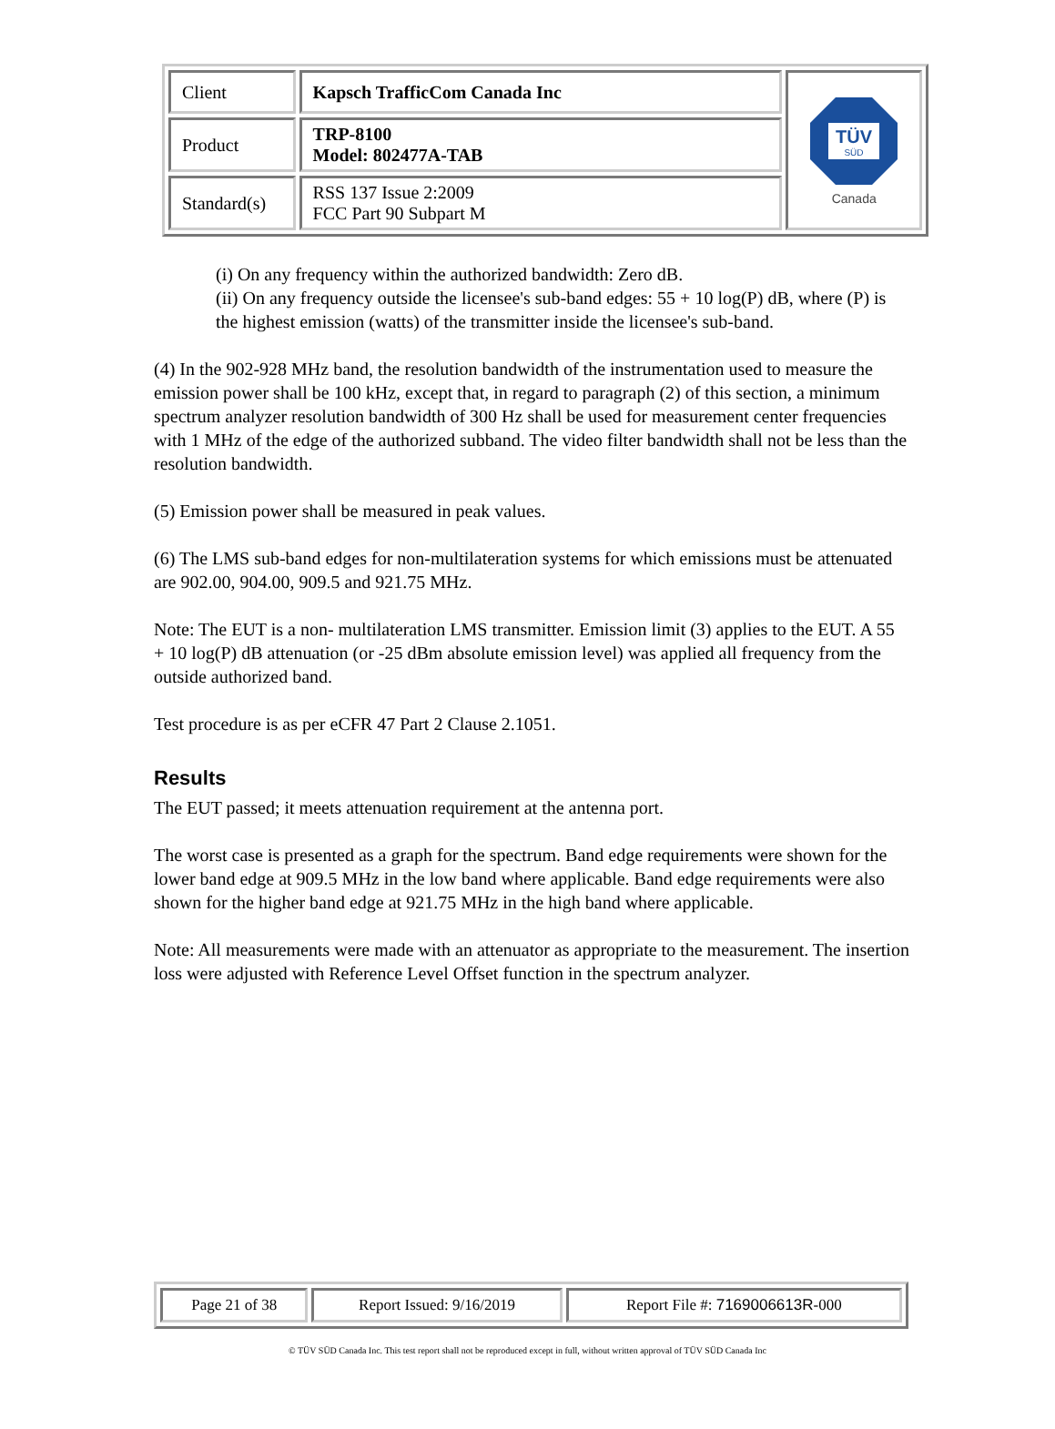| Client | Kapsch TrafficCom Canada Inc | TÜV SÜD Canada |
| Product | TRP-8100 Model: 802477A-TAB | |
| Standard(s) | RSS 137 Issue 2:2009 FCC Part 90 Subpart M | |
(i) On any frequency within the authorized bandwidth: Zero dB.
(ii) On any frequency outside the licensee's sub-band edges: 55 + 10 log(P) dB, where (P) is the highest emission (watts) of the transmitter inside the licensee's sub-band.
(4) In the 902-928 MHz band, the resolution bandwidth of the instrumentation used to measure the emission power shall be 100 kHz, except that, in regard to paragraph (2) of this section, a minimum spectrum analyzer resolution bandwidth of 300 Hz shall be used for measurement center frequencies with 1 MHz of the edge of the authorized subband. The video filter bandwidth shall not be less than the resolution bandwidth.
(5) Emission power shall be measured in peak values.
(6) The LMS sub-band edges for non-multilateration systems for which emissions must be attenuated are 902.00, 904.00, 909.5 and 921.75 MHz.
Note: The EUT is a non- multilateration LMS transmitter. Emission limit (3) applies to the EUT. A 55 + 10 log(P) dB attenuation (or -25 dBm absolute emission level) was applied all frequency from the outside authorized band.
Test procedure is as per eCFR 47 Part 2 Clause 2.1051.
Results
The EUT passed; it meets attenuation requirement at the antenna port.
The worst case is presented as a graph for the spectrum. Band edge requirements were shown for the lower band edge at 909.5 MHz in the low band where applicable. Band edge requirements were also shown for the higher band edge at 921.75 MHz in the high band where applicable.
Note: All measurements were made with an attenuator as appropriate to the measurement. The insertion loss were adjusted with Reference Level Offset function in the spectrum analyzer.
| Page 21 of 38 | Report Issued: 9/16/2019 | Report File #: 7169006613R -000 |
© TÜV SÜD Canada Inc. This test report shall not be reproduced except in full, without written approval of TÜV SÜD Canada Inc